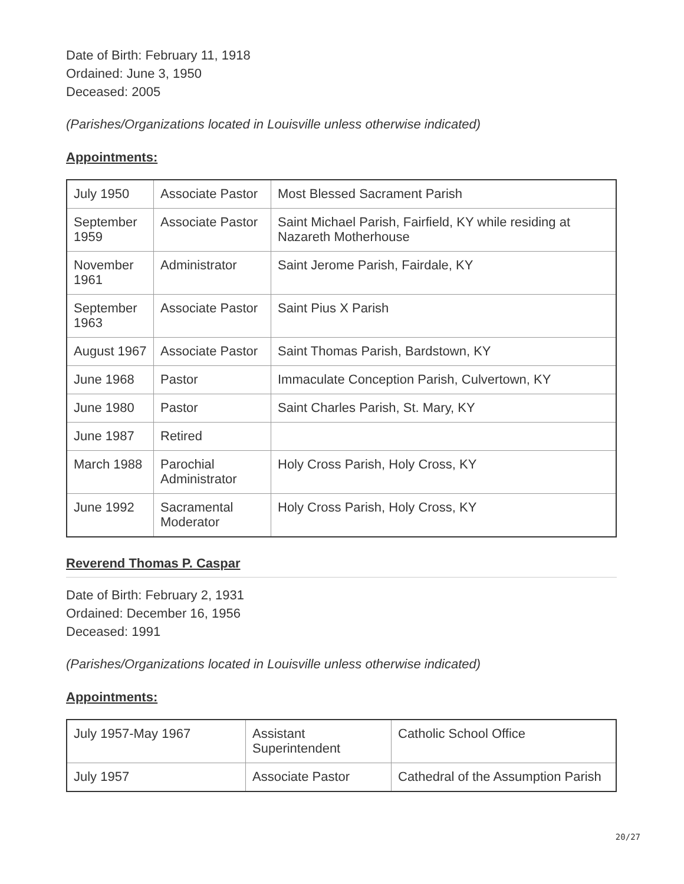Date of Birth: February 11, 1918
Ordained: June 3, 1950
Deceased: 2005
(Parishes/Organizations located in Louisville unless otherwise indicated)
Appointments:
| July 1950 | Associate Pastor | Most Blessed Sacrament Parish |
| September 1959 | Associate Pastor | Saint Michael Parish, Fairfield, KY while residing at Nazareth Motherhouse |
| November 1961 | Administrator | Saint Jerome Parish, Fairdale, KY |
| September 1963 | Associate Pastor | Saint Pius X Parish |
| August 1967 | Associate Pastor | Saint Thomas Parish, Bardstown, KY |
| June 1968 | Pastor | Immaculate Conception Parish, Culvertown, KY |
| June 1980 | Pastor | Saint Charles Parish, St. Mary, KY |
| June 1987 | Retired | |
| March 1988 | Parochial Administrator | Holy Cross Parish, Holy Cross, KY |
| June 1992 | Sacramental Moderator | Holy Cross Parish, Holy Cross, KY |
Reverend Thomas P. Caspar
Date of Birth: February 2, 1931
Ordained: December 16, 1956
Deceased: 1991
(Parishes/Organizations located in Louisville unless otherwise indicated)
Appointments:
| July 1957-May 1967 | Assistant Superintendent | Catholic School Office |
| July 1957 | Associate Pastor | Cathedral of the Assumption Parish |
20/27